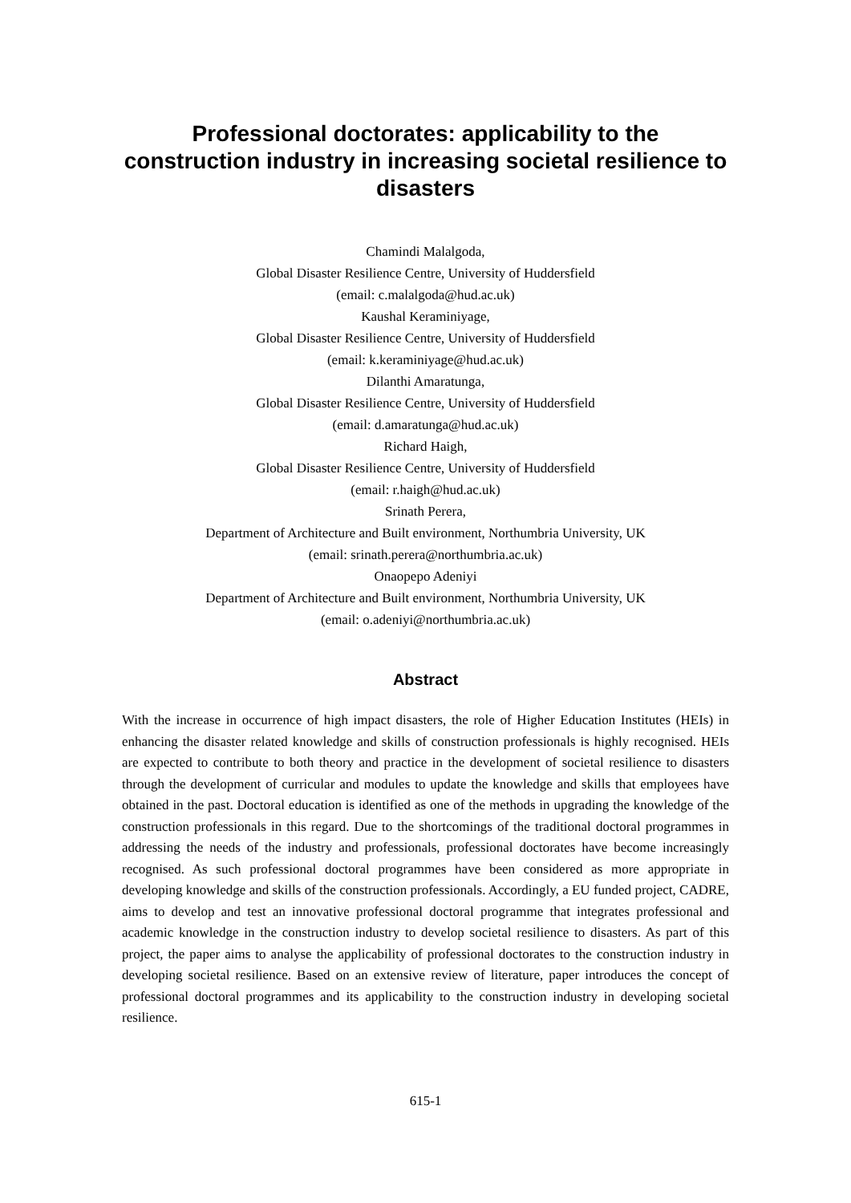Professional doctorates: applicability to the construction industry in increasing societal resilience to disasters
Chamindi Malalgoda,
Global Disaster Resilience Centre, University of Huddersfield
(email: c.malalgoda@hud.ac.uk)
Kaushal Keraminiyage,
Global Disaster Resilience Centre, University of Huddersfield
(email: k.keraminiyage@hud.ac.uk)
Dilanthi Amaratunga,
Global Disaster Resilience Centre, University of Huddersfield
(email: d.amaratunga@hud.ac.uk)
Richard Haigh,
Global Disaster Resilience Centre, University of Huddersfield
(email: r.haigh@hud.ac.uk)
Srinath Perera,
Department of Architecture and Built environment, Northumbria University, UK
(email: srinath.perera@northumbria.ac.uk)
Onaopepo Adeniyi
Department of Architecture and Built environment, Northumbria University, UK
(email: o.adeniyi@northumbria.ac.uk)
Abstract
With the increase in occurrence of high impact disasters, the role of Higher Education Institutes (HEIs) in enhancing the disaster related knowledge and skills of construction professionals is highly recognised. HEIs are expected to contribute to both theory and practice in the development of societal resilience to disasters through the development of curricular and modules to update the knowledge and skills that employees have obtained in the past. Doctoral education is identified as one of the methods in upgrading the knowledge of the construction professionals in this regard. Due to the shortcomings of the traditional doctoral programmes in addressing the needs of the industry and professionals, professional doctorates have become increasingly recognised. As such professional doctoral programmes have been considered as more appropriate in developing knowledge and skills of the construction professionals. Accordingly, a EU funded project, CADRE, aims to develop and test an innovative professional doctoral programme that integrates professional and academic knowledge in the construction industry to develop societal resilience to disasters. As part of this project, the paper aims to analyse the applicability of professional doctorates to the construction industry in developing societal resilience. Based on an extensive review of literature, paper introduces the concept of professional doctoral programmes and its applicability to the construction industry in developing societal resilience.
615-1